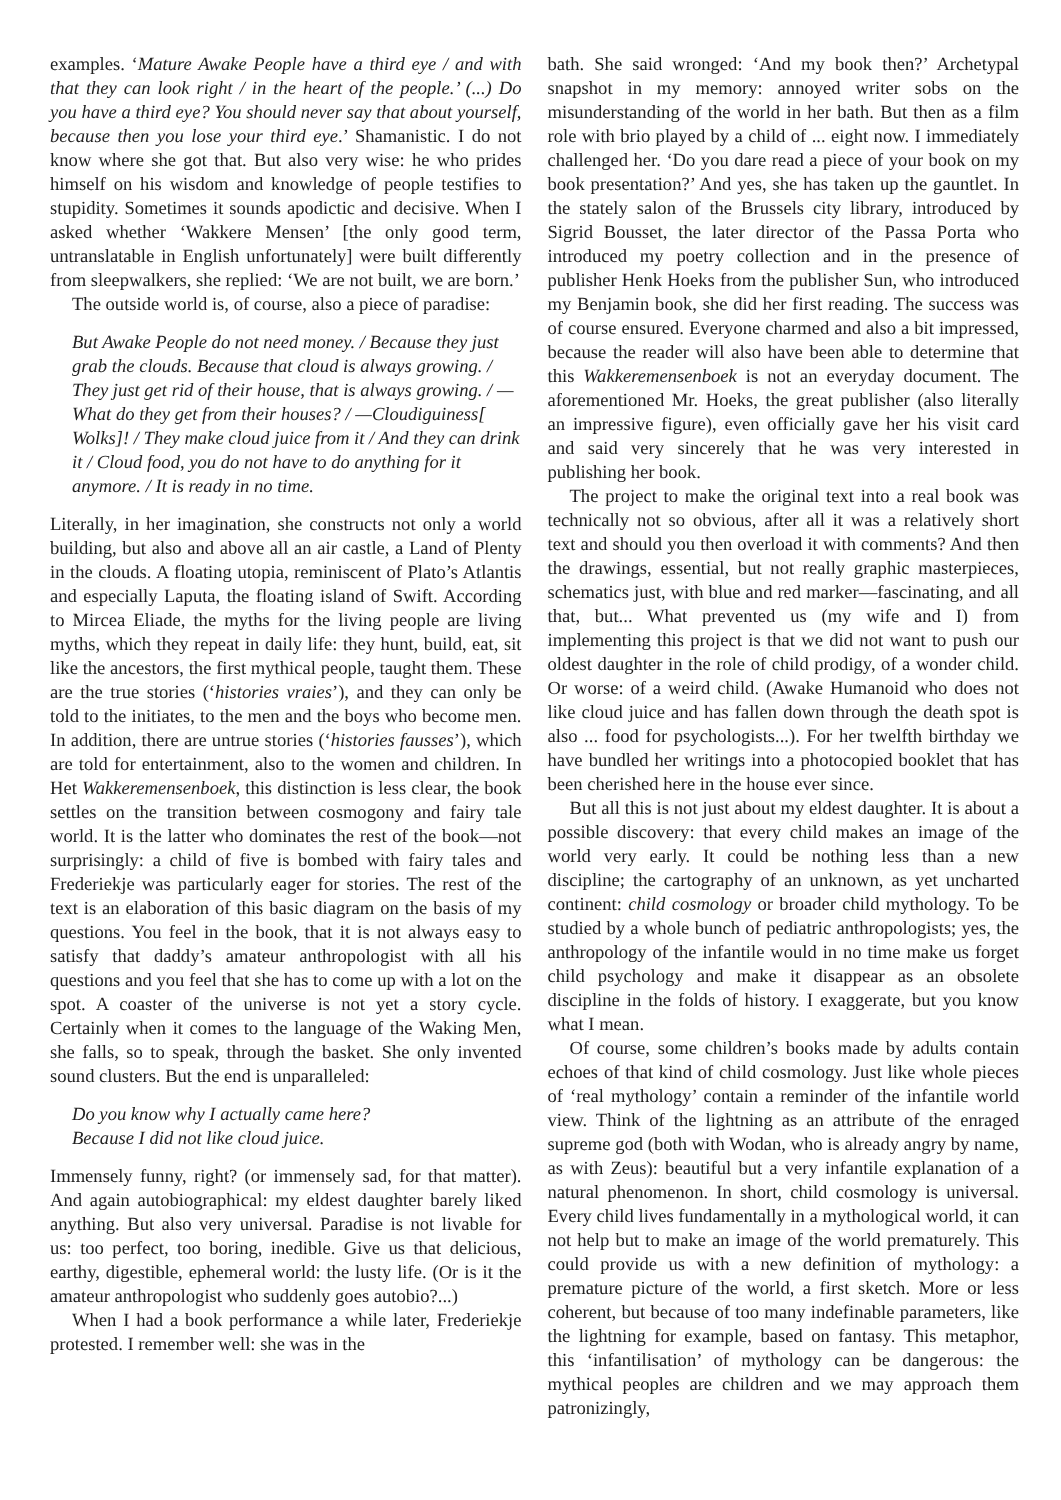examples. ‘Mature Awake People have a third eye / and with that they can look right / in the heart of the people.’ (...) Do you have a third eye? You should never say that about yourself, because then you lose your third eye.’ Shamanistic. I do not know where she got that. But also very wise: he who prides himself on his wisdom and knowledge of people testifies to stupidity. Sometimes it sounds apodictic and decisive. When I asked whether ‘Wakkere Mensen’ [the only good term, untranslatable in English unfortunately] were built differently from sleepwalkers, she replied: ‘We are not built, we are born.’
The outside world is, of course, also a piece of paradise:
But Awake People do not need money. / Because they just grab the clouds. Because that cloud is always growing. / They just get rid of their house, that is always growing. / —What do they get from their houses? / —Cloudiguiness[ Wolks]! / They make cloud juice from it / And they can drink it / Cloud food, you do not have to do anything for it anymore. / It is ready in no time.
Literally, in her imagination, she constructs not only a world building, but also and above all an air castle, a Land of Plenty in the clouds. A floating utopia, reminiscent of Plato’s Atlantis and especially Laputa, the floating island of Swift. According to Mircea Eliade, the myths for the living people are living myths, which they repeat in daily life: they hunt, build, eat, sit like the ancestors, the first mythical people, taught them. These are the true stories (‘histories vraies’), and they can only be told to the initiates, to the men and the boys who become men. In addition, there are untrue stories (‘histories fausses’), which are told for entertainment, also to the women and children. In Het Wakkeremensenboek, this distinction is less clear, the book settles on the transition between cosmogony and fairy tale world. It is the latter who dominates the rest of the book—not surprisingly: a child of five is bombed with fairy tales and Frederiekje was particularly eager for stories. The rest of the text is an elaboration of this basic diagram on the basis of my questions. You feel in the book, that it is not always easy to satisfy that daddy’s amateur anthropologist with all his questions and you feel that she has to come up with a lot on the spot. A coaster of the universe is not yet a story cycle. Certainly when it comes to the language of the Waking Men, she falls, so to speak, through the basket. She only invented sound clusters. But the end is unparalleled:
Do you know why I actually came here?
Because I did not like cloud juice.
Immensely funny, right? (or immensely sad, for that matter). And again autobiographical: my eldest daughter barely liked anything. But also very universal. Paradise is not livable for us: too perfect, too boring, inedible. Give us that delicious, earthy, digestible, ephemeral world: the lusty life. (Or is it the amateur anthropologist who suddenly goes autobio?...)
When I had a book performance a while later, Frederiekje protested. I remember well: she was in the
bath. She said wronged: ‘And my book then?’ Archetypal snapshot in my memory: annoyed writer sobs on the misunderstanding of the world in her bath. But then as a film role with brio played by a child of ... eight now. I immediately challenged her. ‘Do you dare read a piece of your book on my book presentation?’ And yes, she has taken up the gauntlet. In the stately salon of the Brussels city library, introduced by Sigrid Bousset, the later director of the Passa Porta who introduced my poetry collection and in the presence of publisher Henk Hoeks from the publisher Sun, who introduced my Benjamin book, she did her first reading. The success was of course ensured. Everyone charmed and also a bit impressed, because the reader will also have been able to determine that this Wakkeremensenboek is not an everyday document. The aforementioned Mr. Hoeks, the great publisher (also literally an impressive figure), even officially gave her his visit card and said very sincerely that he was very interested in publishing her book.
The project to make the original text into a real book was technically not so obvious, after all it was a relatively short text and should you then overload it with comments? And then the drawings, essential, but not really graphic masterpieces, schematics just, with blue and red marker—fascinating, and all that, but... What prevented us (my wife and I) from implementing this project is that we did not want to push our oldest daughter in the role of child prodigy, of a wonder child. Or worse: of a weird child. (Awake Humanoid who does not like cloud juice and has fallen down through the death spot is also ... food for psychologists...). For her twelfth birthday we have bundled her writings into a photocopied booklet that has been cherished here in the house ever since.
But all this is not just about my eldest daughter. It is about a possible discovery: that every child makes an image of the world very early. It could be nothing less than a new discipline; the cartography of an unknown, as yet uncharted continent: child cosmology or broader child mythology. To be studied by a whole bunch of pediatric anthropologists; yes, the anthropology of the infantile would in no time make us forget child psychology and make it disappear as an obsolete discipline in the folds of history. I exaggerate, but you know what I mean.
Of course, some children’s books made by adults contain echoes of that kind of child cosmology. Just like whole pieces of ‘real mythology’ contain a reminder of the infantile world view. Think of the lightning as an attribute of the enraged supreme god (both with Wodan, who is already angry by name, as with Zeus): beautiful but a very infantile explanation of a natural phenomenon. In short, child cosmology is universal. Every child lives fundamentally in a mythological world, it can not help but to make an image of the world prematurely. This could provide us with a new definition of mythology: a premature picture of the world, a first sketch. More or less coherent, but because of too many indefinable parameters, like the lightning for example, based on fantasy. This metaphor, this ‘infantilisation’ of mythology can be dangerous: the mythical peoples are children and we may approach them patronizingly,